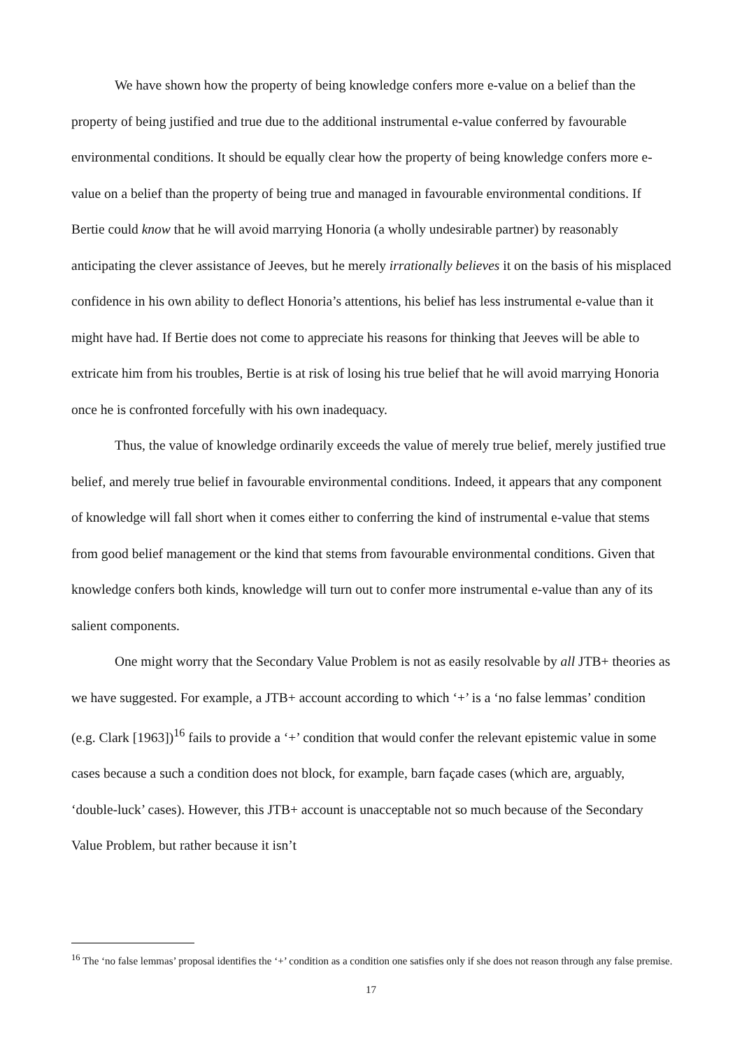We have shown how the property of being knowledge confers more e-value on a belief than the property of being justified and true due to the additional instrumental e-value conferred by favourable environmental conditions. It should be equally clear how the property of being knowledge confers more e-value on a belief than the property of being true and managed in favourable environmental conditions. If Bertie could know that he will avoid marrying Honoria (a wholly undesirable partner) by reasonably anticipating the clever assistance of Jeeves, but he merely irrationally believes it on the basis of his misplaced confidence in his own ability to deflect Honoria’s attentions, his belief has less instrumental e-value than it might have had. If Bertie does not come to appreciate his reasons for thinking that Jeeves will be able to extricate him from his troubles, Bertie is at risk of losing his true belief that he will avoid marrying Honoria once he is confronted forcefully with his own inadequacy.
Thus, the value of knowledge ordinarily exceeds the value of merely true belief, merely justified true belief, and merely true belief in favourable environmental conditions. Indeed, it appears that any component of knowledge will fall short when it comes either to conferring the kind of instrumental e-value that stems from good belief management or the kind that stems from favourable environmental conditions. Given that knowledge confers both kinds, knowledge will turn out to confer more instrumental e-value than any of its salient components.
One might worry that the Secondary Value Problem is not as easily resolvable by all JTB+ theories as we have suggested. For example, a JTB+ account according to which ‘+’ is a ‘no false lemmas’ condition (e.g. Clark [1963])<sup>16</sup> fails to provide a ‘+’ condition that would confer the relevant epistemic value in some cases because a such a condition does not block, for example, barn façade cases (which are, arguably, ‘double-luck’ cases). However, this JTB+ account is unacceptable not so much because of the Secondary Value Problem, but rather because it isn’t
<sup>16</sup> The ‘no false lemmas’ proposal identifies the ‘+’ condition as a condition one satisfies only if she does not reason through any false premise.
17